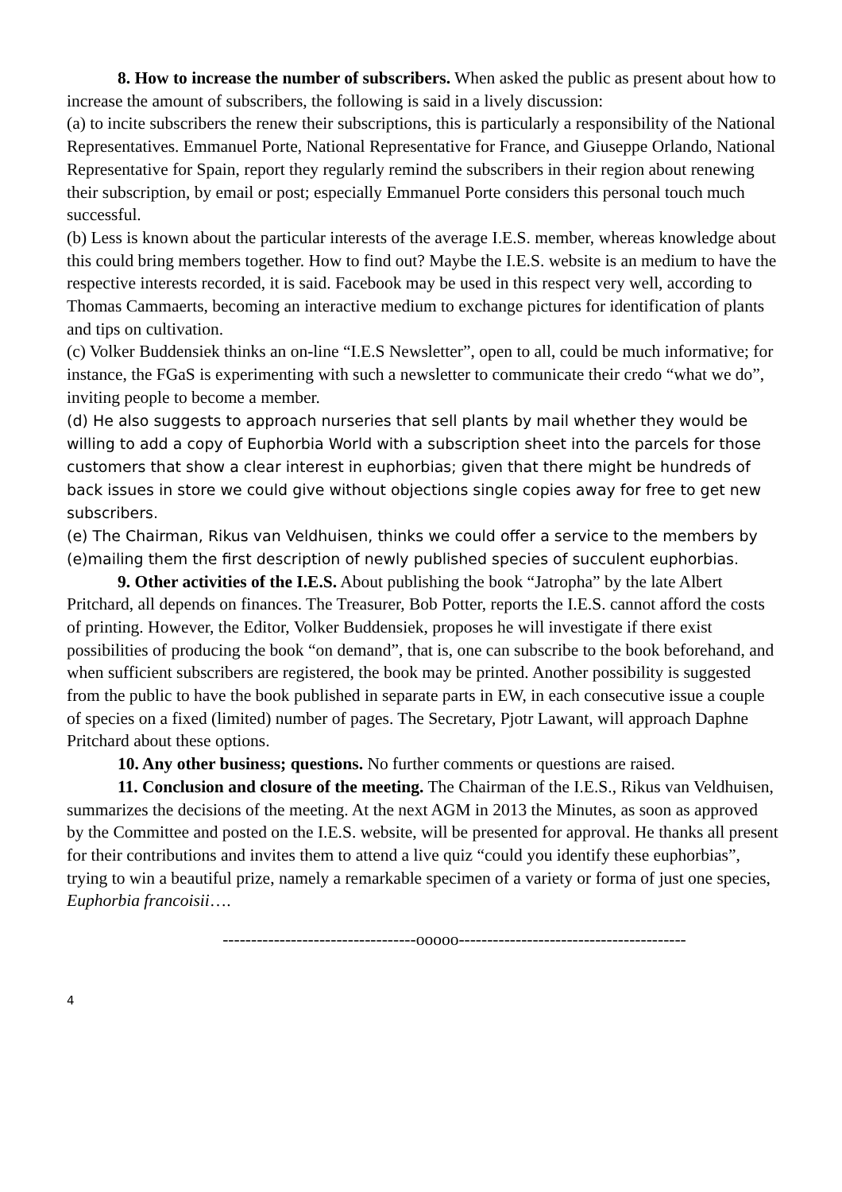8. How to increase the number of subscribers. When asked the public as present about how to increase the amount of subscribers, the following is said in a lively discussion:
(a) to incite subscribers the renew their subscriptions, this is particularly a responsibility of the National Representatives. Emmanuel Porte, National Representative for France, and Giuseppe Orlando, National Representative for Spain, report they regularly remind the subscribers in their region about renewing their subscription, by email or post; especially Emmanuel Porte considers this personal touch much successful.
(b) Less is known about the particular interests of the average I.E.S. member, whereas knowledge about this could bring members together. How to find out? Maybe the I.E.S. website is an medium to have the respective interests recorded, it is said. Facebook may be used in this respect very well, according to Thomas Cammaerts, becoming an interactive medium to exchange pictures for identification of plants and tips on cultivation.
(c) Volker Buddensiek thinks an on-line “I.E.S Newsletter”, open to all, could be much informative; for instance, the FGaS is experimenting with such a newsletter to communicate their credo “what we do”, inviting people to become a member.
(d) He also suggests to approach nurseries that sell plants by mail whether they would be willing to add a copy of Euphorbia World with a subscription sheet into the parcels for those customers that show a clear interest in euphorbias; given that there might be hundreds of back issues in store we could give without objections single copies away for free to get new subscribers.
(e) The Chairman, Rikus van Veldhuisen, thinks we could offer a service to the members by (e)mailing them the first description of newly published species of succulent euphorbias.
9. Other activities of the I.E.S. About publishing the book “Jatropha” by the late Albert Pritchard, all depends on finances. The Treasurer, Bob Potter, reports the I.E.S. cannot afford the costs of printing. However, the Editor, Volker Buddensiek, proposes he will investigate if there exist possibilities of producing the book “on demand”, that is, one can subscribe to the book beforehand, and when sufficient subscribers are registered, the book may be printed. Another possibility is suggested from the public to have the book published in separate parts in EW, in each consecutive issue a couple of species on a fixed (limited) number of pages. The Secretary, Pjotr Lawant, will approach Daphne Pritchard about these options.
10. Any other business; questions. No further comments or questions are raised.
11. Conclusion and closure of the meeting. The Chairman of the I.E.S., Rikus van Veldhuisen, summarizes the decisions of the meeting. At the next AGM in 2013 the Minutes, as soon as approved by the Committee and posted on the I.E.S. website, will be presented for approval. He thanks all present for their contributions and invites them to attend a live quiz “could you identify these euphorbias”, trying to win a beautiful prize, namely a remarkable specimen of a variety or forma of just one species, Euphorbia francoisii….
----------------------------------ooooo----------------------------------------
4